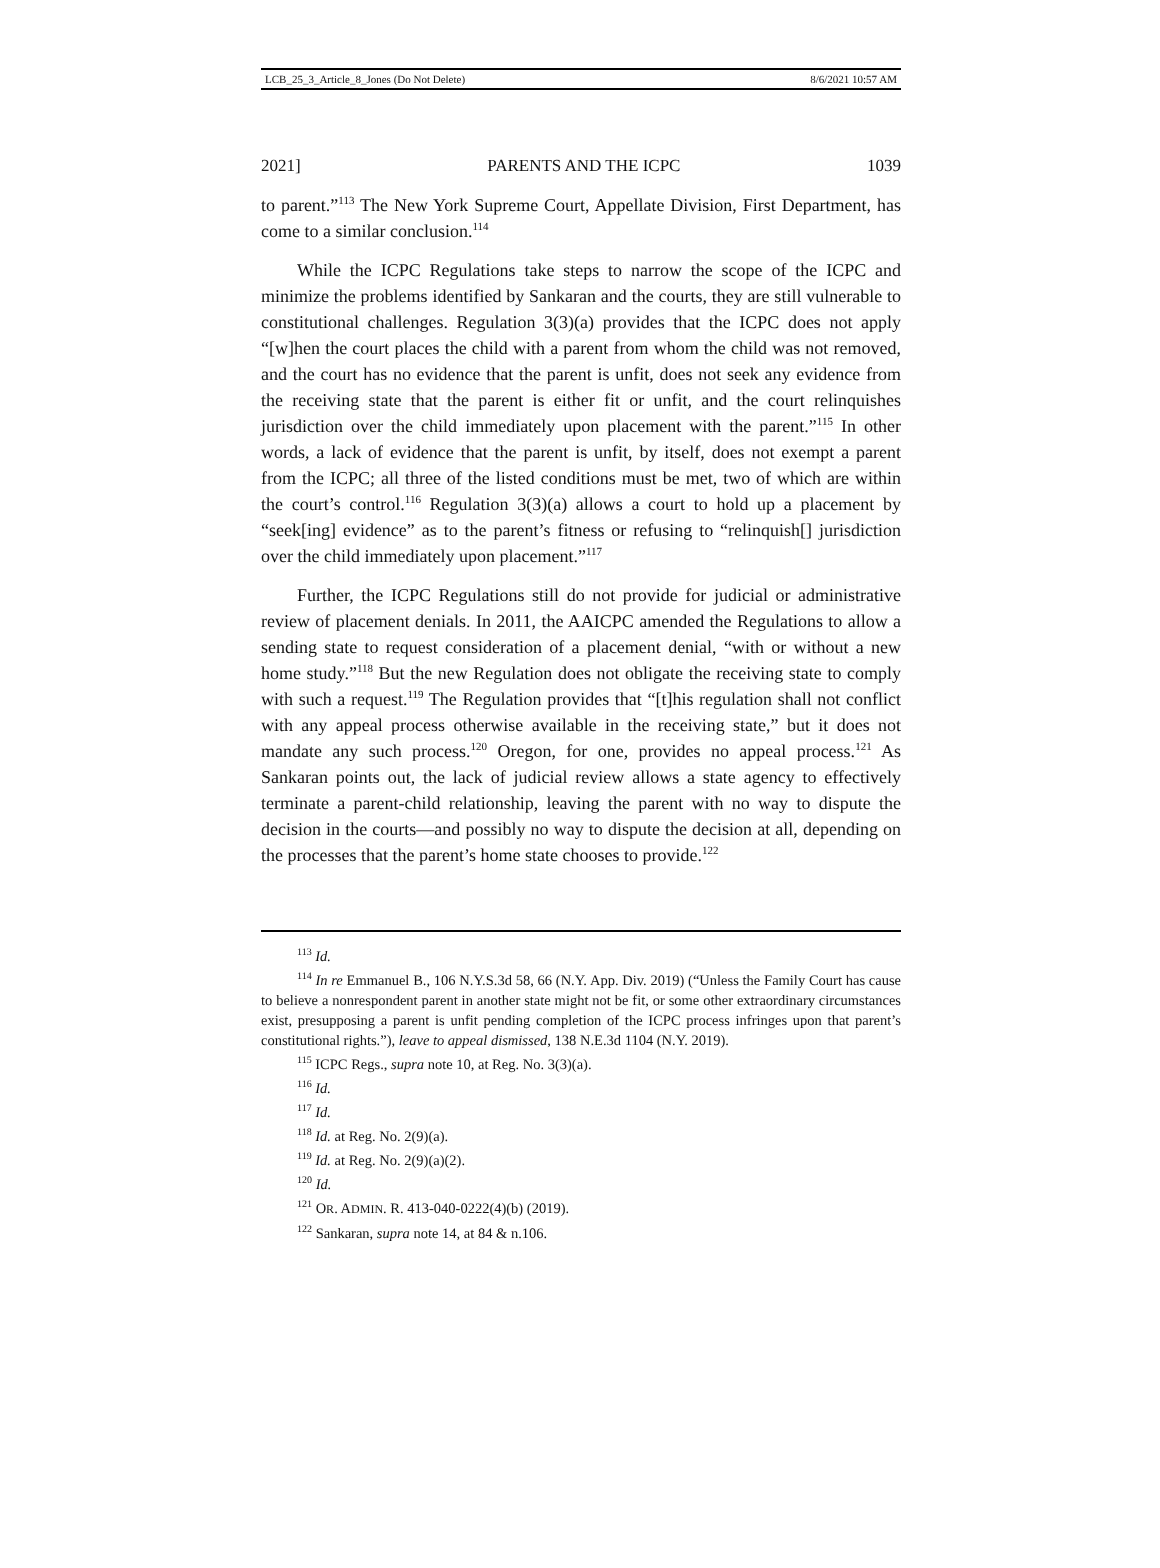LCB_25_3_Article_8_Jones (Do Not Delete) 8/6/2021 10:57 AM
2021] PARENTS AND THE ICPC 1039
to parent.”<sup>113</sup> The New York Supreme Court, Appellate Division, First Department, has come to a similar conclusion.<sup>114</sup>
While the ICPC Regulations take steps to narrow the scope of the ICPC and minimize the problems identified by Sankaran and the courts, they are still vulnerable to constitutional challenges. Regulation 3(3)(a) provides that the ICPC does not apply “[w]hen the court places the child with a parent from whom the child was not removed, and the court has no evidence that the parent is unfit, does not seek any evidence from the receiving state that the parent is either fit or unfit, and the court relinquishes jurisdiction over the child immediately upon placement with the parent.”<sup>115</sup> In other words, a lack of evidence that the parent is unfit, by itself, does not exempt a parent from the ICPC; all three of the listed conditions must be met, two of which are within the court’s control.<sup>116</sup> Regulation 3(3)(a) allows a court to hold up a placement by “seek[ing] evidence” as to the parent’s fitness or refusing to “relinquish[] jurisdiction over the child immediately upon placement.”<sup>117</sup>
Further, the ICPC Regulations still do not provide for judicial or administrative review of placement denials. In 2011, the AAICPC amended the Regulations to allow a sending state to request consideration of a placement denial, “with or without a new home study.”<sup>118</sup> But the new Regulation does not obligate the receiving state to comply with such a request.<sup>119</sup> The Regulation provides that “[t]his regulation shall not conflict with any appeal process otherwise available in the receiving state,” but it does not mandate any such process.<sup>120</sup> Oregon, for one, provides no appeal process.<sup>121</sup> As Sankaran points out, the lack of judicial review allows a state agency to effectively terminate a parent-child relationship, leaving the parent with no way to dispute the decision in the courts—and possibly no way to dispute the decision at all, depending on the processes that the parent’s home state chooses to provide.<sup>122</sup>
<sup>113</sup> Id.
<sup>114</sup> In re Emmanuel B., 106 N.Y.S.3d 58, 66 (N.Y. App. Div. 2019) (“Unless the Family Court has cause to believe a nonrespondent parent in another state might not be fit, or some other extraordinary circumstances exist, presupposing a parent is unfit pending completion of the ICPC process infringes upon that parent’s constitutional rights.”), leave to appeal dismissed, 138 N.E.3d 1104 (N.Y. 2019).
<sup>115</sup> ICPC Regs., supra note 10, at Reg. No. 3(3)(a).
<sup>116</sup> Id.
<sup>117</sup> Id.
<sup>118</sup> Id. at Reg. No. 2(9)(a).
<sup>119</sup> Id. at Reg. No. 2(9)(a)(2).
<sup>120</sup> Id.
<sup>121</sup> OR. ADMIN. R. 413-040-0222(4)(b) (2019).
<sup>122</sup> Sankaran, supra note 14, at 84 & n.106.